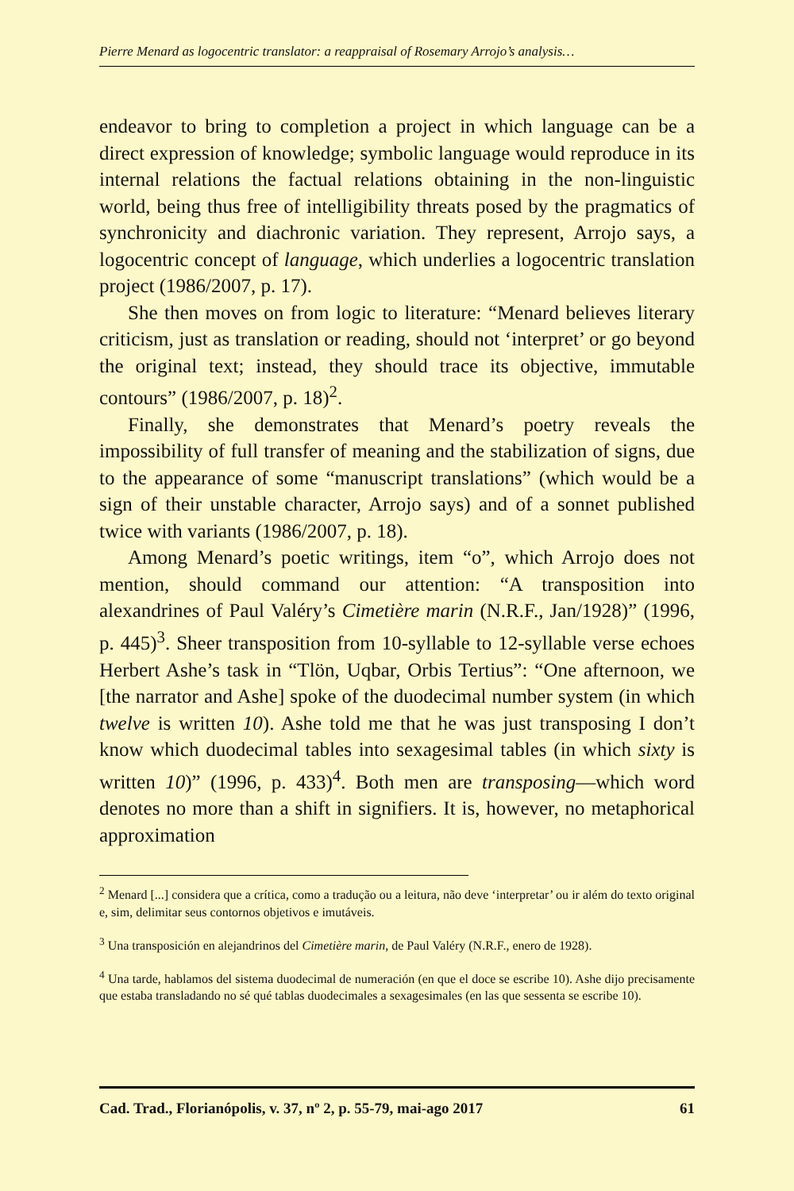Pierre Menard as logocentric translator: a reappraisal of Rosemary Arrojo’s analysis…
endeavor to bring to completion a project in which language can be a direct expression of knowledge; symbolic language would reproduce in its internal relations the factual relations obtaining in the non-linguistic world, being thus free of intelligibility threats posed by the pragmatics of synchronicity and diachronic variation. They represent, Arrojo says, a logocentric concept of language, which underlies a logocentric translation project (1986/2007, p. 17).
She then moves on from logic to literature: “Menard believes literary criticism, just as translation or reading, should not ‘interpret’ or go beyond the original text; instead, they should trace its objective, immutable contours” (1986/2007, p. 18)<sup>2</sup>.
Finally, she demonstrates that Menard’s poetry reveals the impossibility of full transfer of meaning and the stabilization of signs, due to the appearance of some “manuscript translations” (which would be a sign of their unstable character, Arrojo says) and of a sonnet published twice with variants (1986/2007, p. 18).
Among Menard’s poetic writings, item “o”, which Arrojo does not mention, should command our attention: “A transposition into alexandrines of Paul Valéry’s Cimetière marin (N.R.F., Jan/1928)” (1996, p. 445)<sup>3</sup>. Sheer transposition from 10-syllable to 12-syllable verse echoes Herbert Ashe’s task in “Tlön, Uqbar, Orbis Tertius”: “One afternoon, we [the narrator and Ashe] spoke of the duodecimal number system (in which twelve is written 10). Ashe told me that he was just transposing I don’t know which duodecimal tables into sexagesimal tables (in which sixty is written 10)” (1996, p. 433)<sup>4</sup>. Both men are transposing—which word denotes no more than a shift in signifiers. It is, however, no metaphorical approximation
<sup>2</sup> Menard [...] considera que a crítica, como a tradução ou a leitura, não deve ‘interpretar’ ou ir além do texto original e, sim, delimitar seus contornos objetivos e imutáveis.
<sup>3</sup> Una transposición en alejandrinos del Cimetière marin, de Paul Valéry (N.R.F., enero de 1928).
<sup>4</sup> Una tarde, hablamos del sistema duodecimal de numeración (en que el doce se escribe 10). Ashe dijo precisamente que estaba transladando no sé qué tablas duodecimales a sexagesimales (en las que sessenta se escribe 10).
Cad. Trad., Florianópolis, v. 37, nº 2, p. 55-79, mai-ago 2017 61